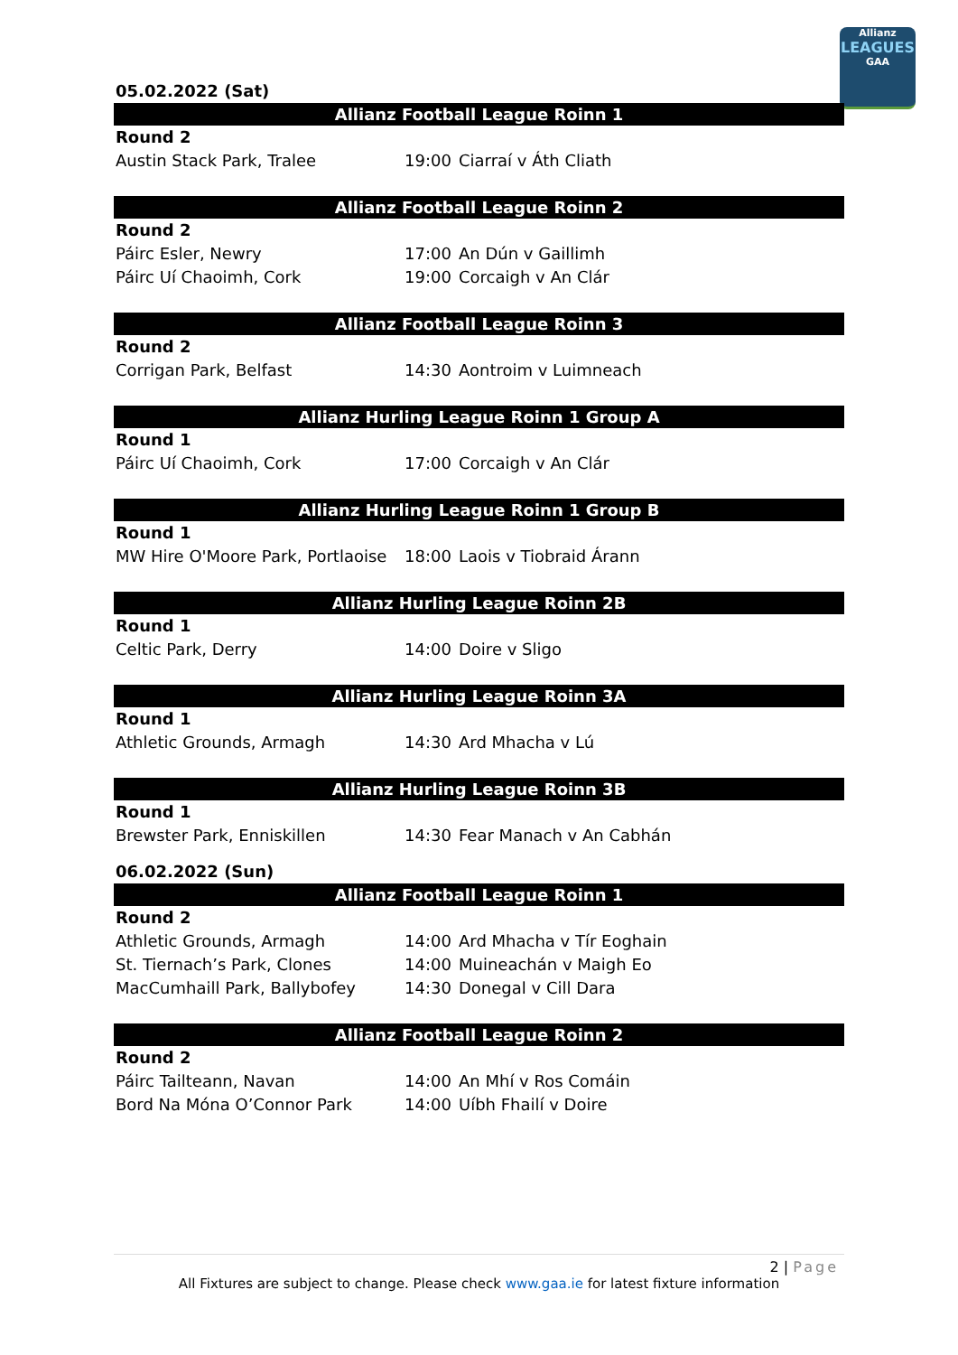Allianz
LEAGUES
GAA
05.02.2022 (Sat)
Allianz Football League Roinn 1
| Round 2 | | |
| Austin Stack Park, Tralee | 19:00 | Ciarraí v Áth Cliath |
Allianz Football League Roinn 2
| Round 2 | | |
| Páirc Esler, Newry | 17:00 | An Dún v Gaillimh |
| Páirc Uí Chaoimh, Cork | 19:00 | Corcaigh v An Clár |
Allianz Football League Roinn 3
| Round 2 | | |
| Corrigan Park, Belfast | 14:30 | Aontroim v Luimneach |
Allianz Hurling League Roinn 1 Group A
| Round 1 | | |
| Páirc Uí Chaoimh, Cork | 17:00 | Corcaigh v An Clár |
Allianz Hurling League Roinn 1 Group B
| Round 1 | | |
| MW Hire O'Moore Park, Portlaoise | 18:00 | Laois v Tiobraid Árann |
Allianz Hurling League Roinn 2B
| Round 1 | | |
| Celtic Park, Derry | 14:00 | Doire v Sligo |
Allianz Hurling League Roinn 3A
| Round 1 | | |
| Athletic Grounds, Armagh | 14:30 | Ard Mhacha v Lú |
Allianz Hurling League Roinn 3B
| Round 1 | | |
| Brewster Park, Enniskillen | 14:30 | Fear Manach v An Cabhán |
06.02.2022 (Sun)
Allianz Football League Roinn 1
| Round 2 | | |
| Athletic Grounds, Armagh | 14:00 | Ard Mhacha v Tír Eoghain |
| St. Tiernach’s Park, Clones | 14:00 | Muineachán v Maigh Eo |
| MacCumhaill Park, Ballybofey | 14:30 | Donegal v Cill Dara |
Allianz Football League Roinn 2
| Round 2 | | |
| Páirc Tailteann, Navan | 14:00 | An Mhí v Ros Comáin |
| Bord Na Móna O’Connor Park | 14:00 | Uíbh Fhailí v Doire |
2 | Page
All Fixtures are subject to change. Please check www.gaa.ie for latest fixture information